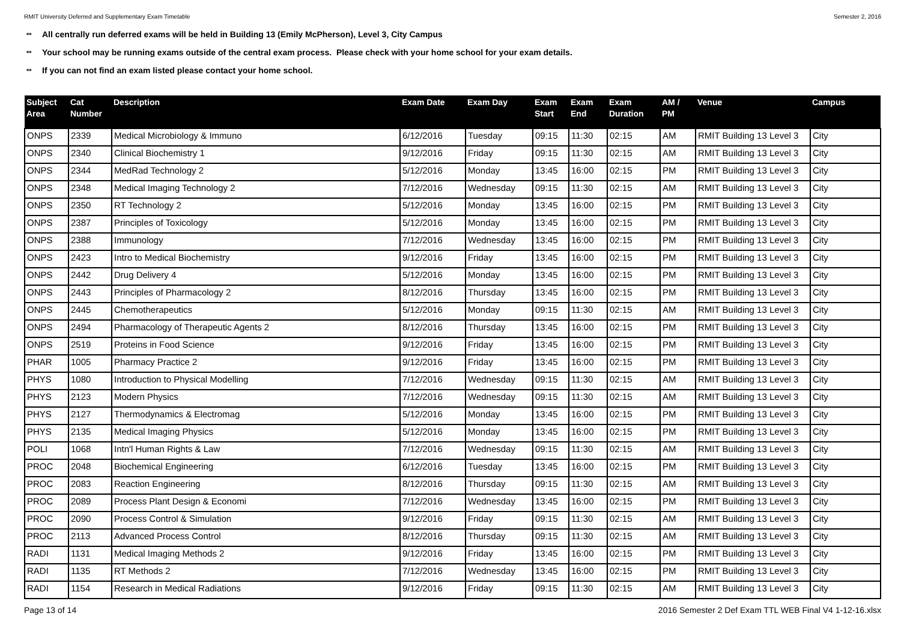RMIT University Deferred and Supplementary Exam Timetable Semester 2, 2016
** All centrally run deferred exams will be held in Building 13 (Emily McPherson), Level 3, City Campus
** Your school may be running exams outside of the central exam process. Please check with your home school for your exam details.
** If you can not find an exam listed please contact your home school.
| Subject Area | Cat Number | Description | Exam Date | Exam Day | Exam Start | Exam End | Exam Duration | AM / PM | Venue | Campus |
| --- | --- | --- | --- | --- | --- | --- | --- | --- | --- | --- |
| ONPS | 2339 | Medical Microbiology & Immuno | 6/12/2016 | Tuesday | 09:15 | 11:30 | 02:15 | AM | RMIT Building 13 Level 3 | City |
| ONPS | 2340 | Clinical Biochemistry 1 | 9/12/2016 | Friday | 09:15 | 11:30 | 02:15 | AM | RMIT Building 13 Level 3 | City |
| ONPS | 2344 | MedRad Technology 2 | 5/12/2016 | Monday | 13:45 | 16:00 | 02:15 | PM | RMIT Building 13 Level 3 | City |
| ONPS | 2348 | Medical Imaging Technology 2 | 7/12/2016 | Wednesday | 09:15 | 11:30 | 02:15 | AM | RMIT Building 13 Level 3 | City |
| ONPS | 2350 | RT Technology 2 | 5/12/2016 | Monday | 13:45 | 16:00 | 02:15 | PM | RMIT Building 13 Level 3 | City |
| ONPS | 2387 | Principles of Toxicology | 5/12/2016 | Monday | 13:45 | 16:00 | 02:15 | PM | RMIT Building 13 Level 3 | City |
| ONPS | 2388 | Immunology | 7/12/2016 | Wednesday | 13:45 | 16:00 | 02:15 | PM | RMIT Building 13 Level 3 | City |
| ONPS | 2423 | Intro to Medical Biochemistry | 9/12/2016 | Friday | 13:45 | 16:00 | 02:15 | PM | RMIT Building 13 Level 3 | City |
| ONPS | 2442 | Drug Delivery 4 | 5/12/2016 | Monday | 13:45 | 16:00 | 02:15 | PM | RMIT Building 13 Level 3 | City |
| ONPS | 2443 | Principles of Pharmacology 2 | 8/12/2016 | Thursday | 13:45 | 16:00 | 02:15 | PM | RMIT Building 13 Level 3 | City |
| ONPS | 2445 | Chemotherapeutics | 5/12/2016 | Monday | 09:15 | 11:30 | 02:15 | AM | RMIT Building 13 Level 3 | City |
| ONPS | 2494 | Pharmacology of Therapeutic Agents 2 | 8/12/2016 | Thursday | 13:45 | 16:00 | 02:15 | PM | RMIT Building 13 Level 3 | City |
| ONPS | 2519 | Proteins in Food Science | 9/12/2016 | Friday | 13:45 | 16:00 | 02:15 | PM | RMIT Building 13 Level 3 | City |
| PHAR | 1005 | Pharmacy Practice 2 | 9/12/2016 | Friday | 13:45 | 16:00 | 02:15 | PM | RMIT Building 13 Level 3 | City |
| PHYS | 1080 | Introduction to Physical Modelling | 7/12/2016 | Wednesday | 09:15 | 11:30 | 02:15 | AM | RMIT Building 13 Level 3 | City |
| PHYS | 2123 | Modern Physics | 7/12/2016 | Wednesday | 09:15 | 11:30 | 02:15 | AM | RMIT Building 13 Level 3 | City |
| PHYS | 2127 | Thermodynamics & Electromag | 5/12/2016 | Monday | 13:45 | 16:00 | 02:15 | PM | RMIT Building 13 Level 3 | City |
| PHYS | 2135 | Medical Imaging Physics | 5/12/2016 | Monday | 13:45 | 16:00 | 02:15 | PM | RMIT Building 13 Level 3 | City |
| POLI | 1068 | Intn'l Human Rights & Law | 7/12/2016 | Wednesday | 09:15 | 11:30 | 02:15 | AM | RMIT Building 13 Level 3 | City |
| PROC | 2048 | Biochemical Engineering | 6/12/2016 | Tuesday | 13:45 | 16:00 | 02:15 | PM | RMIT Building 13 Level 3 | City |
| PROC | 2083 | Reaction Engineering | 8/12/2016 | Thursday | 09:15 | 11:30 | 02:15 | AM | RMIT Building 13 Level 3 | City |
| PROC | 2089 | Process Plant Design & Economi | 7/12/2016 | Wednesday | 13:45 | 16:00 | 02:15 | PM | RMIT Building 13 Level 3 | City |
| PROC | 2090 | Process Control & Simulation | 9/12/2016 | Friday | 09:15 | 11:30 | 02:15 | AM | RMIT Building 13 Level 3 | City |
| PROC | 2113 | Advanced Process Control | 8/12/2016 | Thursday | 09:15 | 11:30 | 02:15 | AM | RMIT Building 13 Level 3 | City |
| RADI | 1131 | Medical Imaging Methods 2 | 9/12/2016 | Friday | 13:45 | 16:00 | 02:15 | PM | RMIT Building 13 Level 3 | City |
| RADI | 1135 | RT Methods 2 | 7/12/2016 | Wednesday | 13:45 | 16:00 | 02:15 | PM | RMIT Building 13 Level 3 | City |
| RADI | 1154 | Research in Medical Radiations | 9/12/2016 | Friday | 09:15 | 11:30 | 02:15 | AM | RMIT Building 13 Level 3 | City |
Page 13 of 14 2016 Semester 2 Def Exam TTL WEB Final V4 1-12-16.xlsx